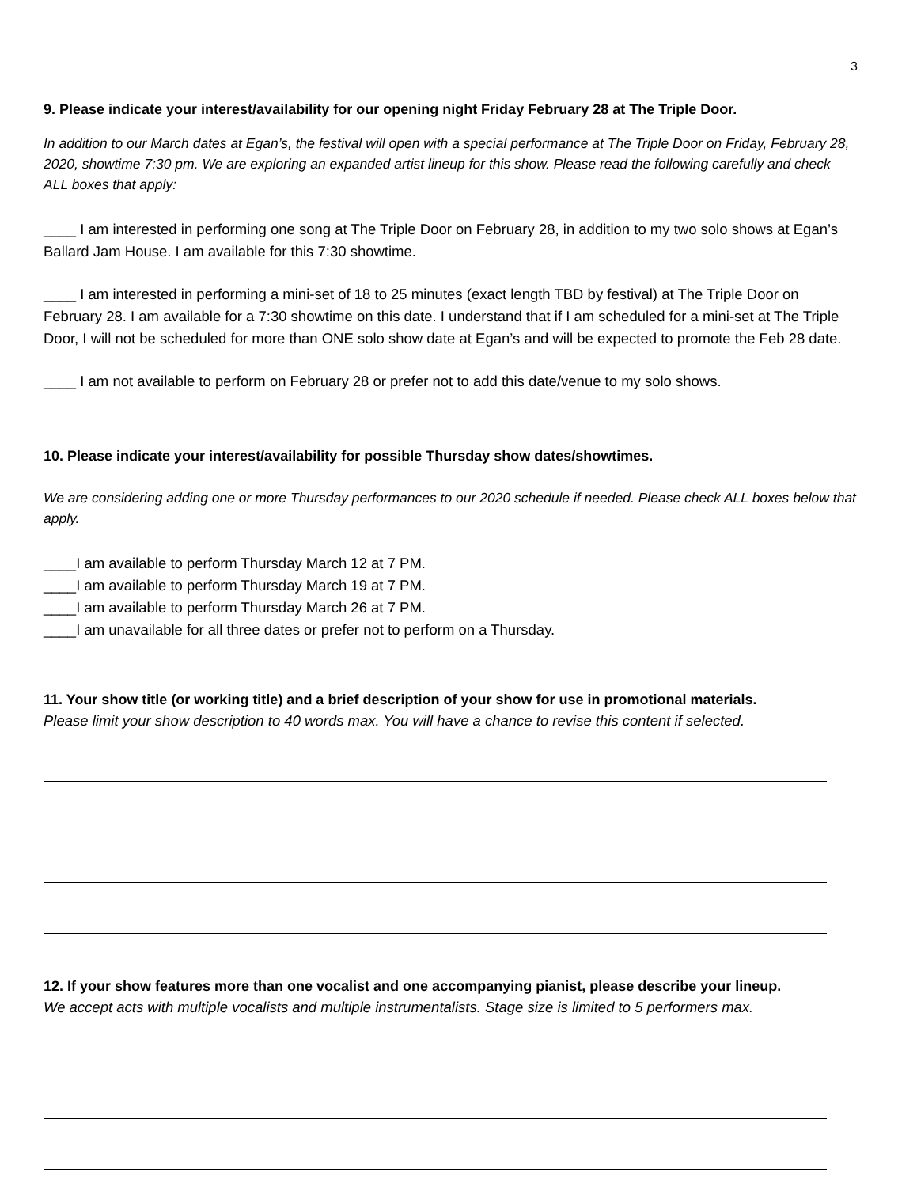3
9. Please indicate your interest/availability for our opening night Friday February 28 at The Triple Door.
In addition to our March dates at Egan’s, the festival will open with a special performance at The Triple Door on Friday, February 28, 2020, showtime 7:30 pm. We are exploring an expanded artist lineup for this show. Please read the following carefully and check ALL boxes that apply:
____ I am interested in performing one song at The Triple Door on February 28, in addition to my two solo shows at Egan’s Ballard Jam House. I am available for this 7:30 showtime.
____ I am interested in performing a mini-set of 18 to 25 minutes (exact length TBD by festival) at The Triple Door on February 28. I am available for a 7:30 showtime on this date. I understand that if I am scheduled for a mini-set at The Triple Door, I will not be scheduled for more than ONE solo show date at Egan’s and will be expected to promote the Feb 28 date.
____ I am not available to perform on February 28 or prefer not to add this date/venue to my solo shows.
10. Please indicate your interest/availability for possible Thursday show dates/showtimes.
We are considering adding one or more Thursday performances to our 2020 schedule if needed. Please check ALL boxes below that apply.
____I am available to perform Thursday March 12 at 7 PM.
____I am available to perform Thursday March 19 at 7 PM.
____I am available to perform Thursday March 26 at 7 PM.
____I am unavailable for all three dates or prefer not to perform on a Thursday.
11. Your show title (or working title) and a brief description of your show for use in promotional materials.
Please limit your show description to 40 words max. You will have a chance to revise this content if selected.
12. If your show features more than one vocalist and one accompanying pianist, please describe your lineup.
We accept acts with multiple vocalists and multiple instrumentalists. Stage size is limited to 5 performers max.